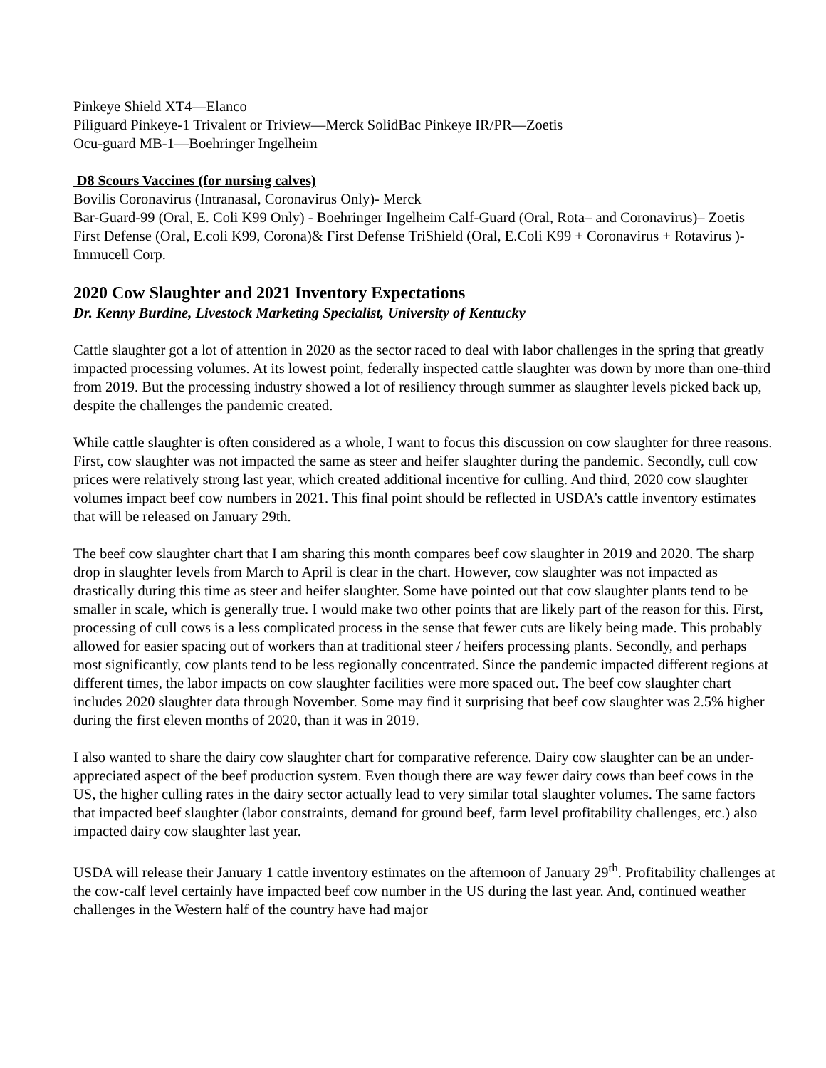Pinkeye Shield XT4—Elanco
Piliguard Pinkeye-1 Trivalent or Triview—Merck SolidBac Pinkeye IR/PR—Zoetis
Ocu-guard MB-1—Boehringer Ingelheim
D8 Scours Vaccines (for nursing calves)
Bovilis Coronavirus (Intranasal, Coronavirus Only)- Merck
Bar-Guard-99 (Oral, E. Coli K99 Only) - Boehringer Ingelheim Calf-Guard (Oral, Rota– and Coronavirus)– Zoetis
First Defense (Oral, E.coli K99, Corona)& First Defense TriShield (Oral, E.Coli K99 + Coronavirus + Rotavirus )- Immucell Corp.
2020 Cow Slaughter and 2021 Inventory Expectations
Dr. Kenny Burdine, Livestock Marketing Specialist, University of Kentucky
Cattle slaughter got a lot of attention in 2020 as the sector raced to deal with labor challenges in the spring that greatly impacted processing volumes. At its lowest point, federally inspected cattle slaughter was down by more than one-third from 2019. But the processing industry showed a lot of resiliency through summer as slaughter levels picked back up, despite the challenges the pandemic created.
While cattle slaughter is often considered as a whole, I want to focus this discussion on cow slaughter for three reasons. First, cow slaughter was not impacted the same as steer and heifer slaughter during the pandemic. Secondly, cull cow prices were relatively strong last year, which created additional incentive for culling. And third, 2020 cow slaughter volumes impact beef cow numbers in 2021. This final point should be reflected in USDA’s cattle inventory estimates that will be released on January 29th.
The beef cow slaughter chart that I am sharing this month compares beef cow slaughter in 2019 and 2020. The sharp drop in slaughter levels from March to April is clear in the chart. However, cow slaughter was not impacted as drastically during this time as steer and heifer slaughter. Some have pointed out that cow slaughter plants tend to be smaller in scale, which is generally true. I would make two other points that are likely part of the reason for this. First, processing of cull cows is a less complicated process in the sense that fewer cuts are likely being made. This probably allowed for easier spacing out of workers than at traditional steer / heifers processing plants. Secondly, and perhaps most significantly, cow plants tend to be less regionally concentrated. Since the pandemic impacted different regions at different times, the labor impacts on cow slaughter facilities were more spaced out. The beef cow slaughter chart includes 2020 slaughter data through November. Some may find it surprising that beef cow slaughter was 2.5% higher during the first eleven months of 2020, than it was in 2019.
I also wanted to share the dairy cow slaughter chart for comparative reference. Dairy cow slaughter can be an under-appreciated aspect of the beef production system. Even though there are way fewer dairy cows than beef cows in the US, the higher culling rates in the dairy sector actually lead to very similar total slaughter volumes. The same factors that impacted beef slaughter (labor constraints, demand for ground beef, farm level profitability challenges, etc.) also impacted dairy cow slaughter last year.
USDA will release their January 1 cattle inventory estimates on the afternoon of January 29<sup>th</sup>. Profitability challenges at the cow-calf level certainly have impacted beef cow number in the US during the last year. And, continued weather challenges in the Western half of the country have had major